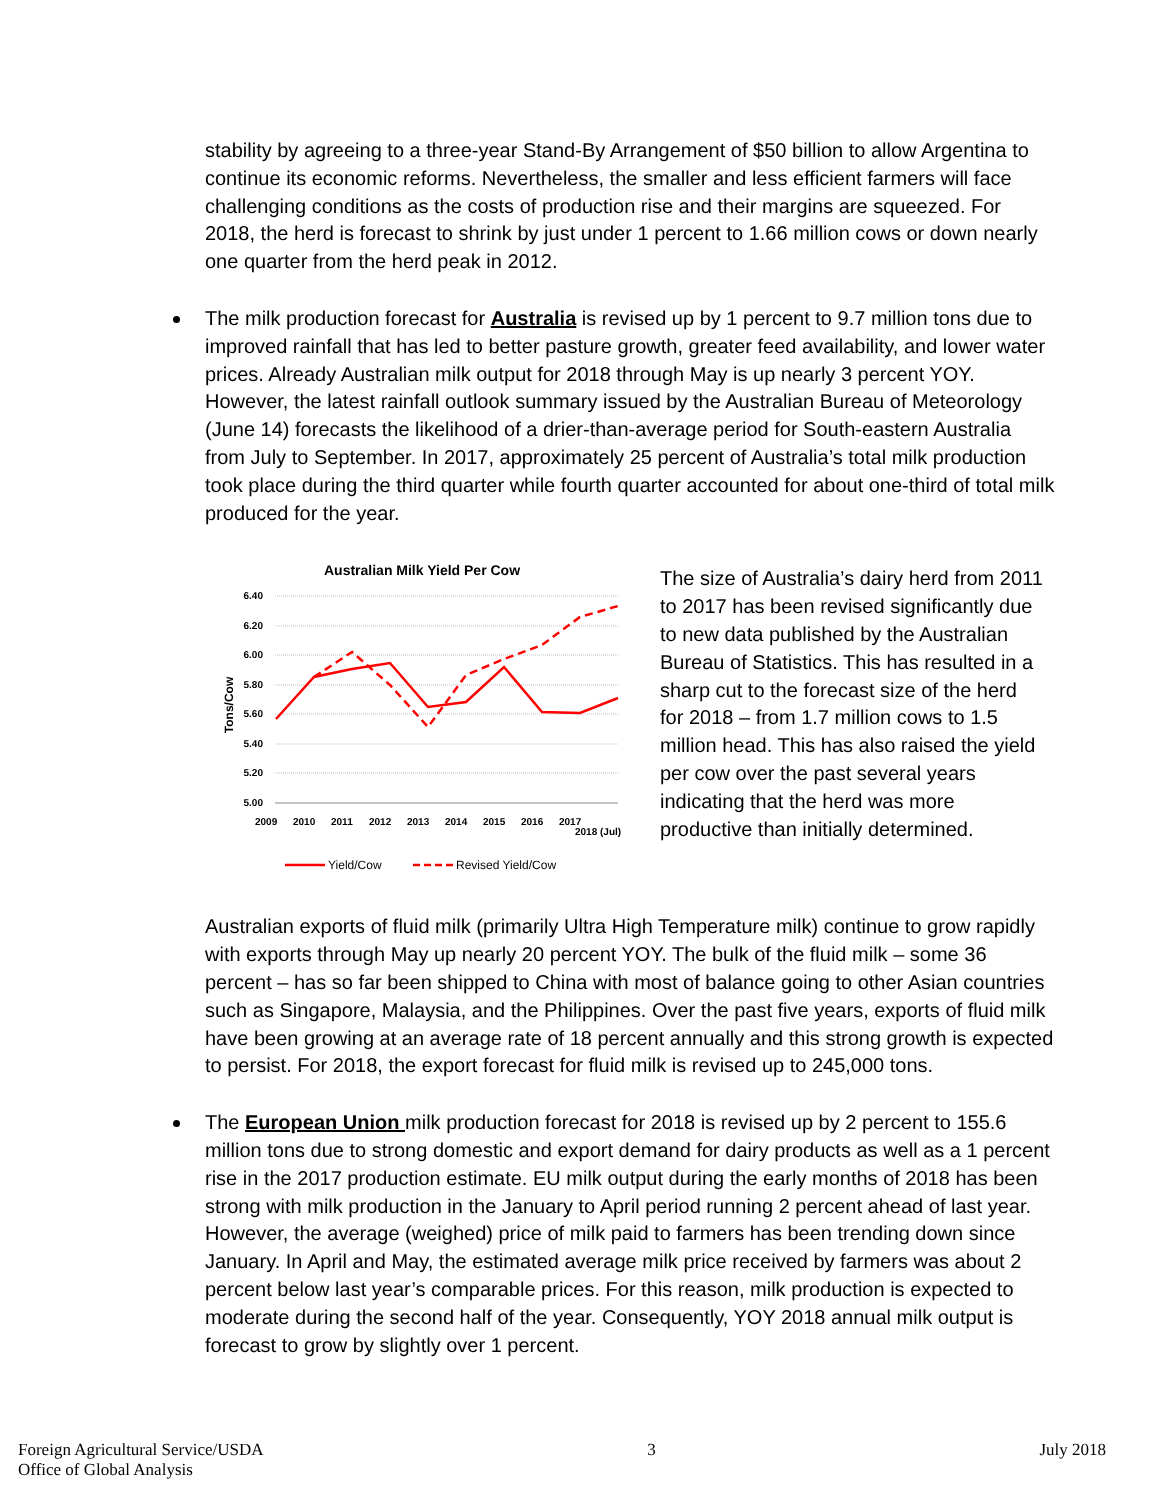stability by agreeing to a three-year Stand-By Arrangement of $50 billion to allow Argentina to continue its economic reforms. Nevertheless, the smaller and less efficient farmers will face challenging conditions as the costs of production rise and their margins are squeezed. For 2018, the herd is forecast to shrink by just under 1 percent to 1.66 million cows or down nearly one quarter from the herd peak in 2012.
The milk production forecast for Australia is revised up by 1 percent to 9.7 million tons due to improved rainfall that has led to better pasture growth, greater feed availability, and lower water prices. Already Australian milk output for 2018 through May is up nearly 3 percent YOY. However, the latest rainfall outlook summary issued by the Australian Bureau of Meteorology (June 14) forecasts the likelihood of a drier-than-average period for South-eastern Australia from July to September. In 2017, approximately 25 percent of Australia’s total milk production took place during the third quarter while fourth quarter accounted for about one-third of total milk produced for the year.
Australian Milk Yield Per Cow
6.40
6.20
6.00
5.80
5.60
5.40
5.20
5.00
Tons/Cow
2009
2010
2011
2012
2013
2014
2015
2016
2017
2018 (Jul)
Yield/Cow
Revised Yield/Cow
The size of Australia’s dairy herd from 2011 to 2017 has been revised significantly due to new data published by the Australian Bureau of Statistics. This has resulted in a sharp cut to the forecast size of the herd for 2018 – from 1.7 million cows to 1.5 million head. This has also raised the yield per cow over the past several years indicating that the herd was more productive than initially determined.
Australian exports of fluid milk (primarily Ultra High Temperature milk) continue to grow rapidly with exports through May up nearly 20 percent YOY. The bulk of the fluid milk – some 36 percent – has so far been shipped to China with most of balance going to other Asian countries such as Singapore, Malaysia, and the Philippines. Over the past five years, exports of fluid milk have been growing at an average rate of 18 percent annually and this strong growth is expected to persist. For 2018, the export forecast for fluid milk is revised up to 245,000 tons.
The European Union milk production forecast for 2018 is revised up by 2 percent to 155.6 million tons due to strong domestic and export demand for dairy products as well as a 1 percent rise in the 2017 production estimate. EU milk output during the early months of 2018 has been strong with milk production in the January to April period running 2 percent ahead of last year. However, the average (weighed) price of milk paid to farmers has been trending down since January. In April and May, the estimated average milk price received by farmers was about 2 percent below last year’s comparable prices. For this reason, milk production is expected to moderate during the second half of the year. Consequently, YOY 2018 annual milk output is forecast to grow by slightly over 1 percent.
Foreign Agricultural Service/USDA
Office of Global Analysis
3 July 2018